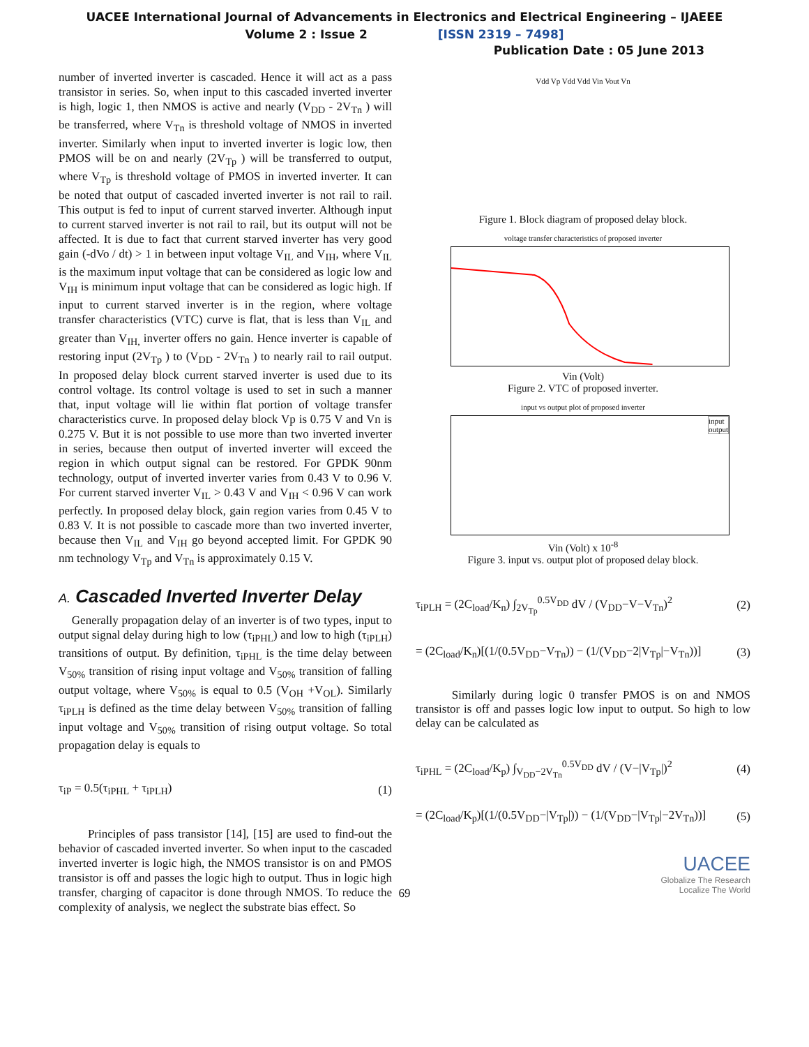UACEE International Journal of Advancements in Electronics and Electrical Engineering – IJAEEE
Volume 2 : Issue 2 [ISSN 2319 – 7498]
Publication Date : 05 June 2013
number of inverted inverter is cascaded. Hence it will act as a pass transistor in series. So, when input to this cascaded inverted inverter is high, logic 1, then NMOS is active and nearly (V<sub>DD</sub> - 2V<sub>Tn</sub> ) will be transferred, where V<sub>Tn</sub> is threshold voltage of NMOS in inverted inverter. Similarly when input to inverted inverter is logic low, then PMOS will be on and nearly (2V<sub>Tp</sub> ) will be transferred to output, where V<sub>Tp</sub> is threshold voltage of PMOS in inverted inverter. It can be noted that output of cascaded inverted inverter is not rail to rail. This output is fed to input of current starved inverter. Although input to current starved inverter is not rail to rail, but its output will not be affected. It is due to fact that current starved inverter has very good gain (-dVo / dt) > 1 in between input voltage V<sub>IL</sub> and V<sub>IH</sub>, where V<sub>IL</sub> is the maximum input voltage that can be considered as logic low and V<sub>IH</sub> is minimum input voltage that can be considered as logic high. If input to current starved inverter is in the region, where voltage transfer characteristics (VTC) curve is flat, that is less than V<sub>IL</sub> and greater than V<sub>IH,</sub> inverter offers no gain. Hence inverter is capable of restoring input (2V<sub>Tp</sub> ) to (V<sub>DD</sub> - 2V<sub>Tn</sub> ) to nearly rail to rail output. In proposed delay block current starved inverter is used due to its control voltage. Its control voltage is used to set in such a manner that, input voltage will lie within flat portion of voltage transfer characteristics curve. In proposed delay block Vp is 0.75 V and Vn is 0.275 V. But it is not possible to use more than two inverted inverter in series, because then output of inverted inverter will exceed the region in which output signal can be restored. For GPDK 90nm technology, output of inverted inverter varies from 0.43 V to 0.96 V. For current starved inverter V<sub>IL</sub> > 0.43 V and V<sub>IH</sub> < 0.96 V can work perfectly. In proposed delay block, gain region varies from 0.45 V to 0.83 V. It is not possible to cascade more than two inverted inverter, because then V<sub>IL</sub> and V<sub>IH</sub> go beyond accepted limit. For GPDK 90 nm technology V<sub>Tp</sub> and V<sub>Tn</sub> is approximately 0.15 V.
A. Cascaded Inverted Inverter Delay
Generally propagation delay of an inverter is of two types, input to output signal delay during high to low (τ<sub>iPHL</sub>) and low to high (τ<sub>iPLH</sub>) transitions of output. By definition, τ<sub>iPHL</sub> is the time delay between V<sub>50%</sub> transition of rising input voltage and V<sub>50%</sub> transition of falling output voltage, where V<sub>50%</sub> is equal to 0.5 (V<sub>OH</sub> +V<sub>OL</sub>). Similarly τ<sub>iPLH</sub> is defined as the time delay between V<sub>50%</sub> transition of falling input voltage and V<sub>50%</sub> transition of rising output voltage. So total propagation delay is equals to
τ<sub>iP</sub> = 0.5(τ<sub>iPHL</sub> + τ<sub>iPLH</sub>) (1)
Principles of pass transistor [14], [15] are used to find-out the behavior of cascaded inverted inverter. So when input to the cascaded inverted inverter is logic high, the NMOS transistor is on and PMOS transistor is off and passes the logic high to output. Thus in logic high transfer, charging of capacitor is done through NMOS. To reduce the complexity of analysis, we neglect the substrate bias effect. So
Vdd Vp Vdd Vdd Vin Vout Vn
Figure 1. Block diagram of proposed delay block.
voltage transfer characteristics of proposed inverter
Vin (Volt)
Figure 2. VTC of proposed inverter.
input vs output plot of proposed inverter
input
output
Vin (Volt) x 10<sup>-8</sup>
Figure 3. input vs. output plot of proposed delay block.
τ<sub>iPLH</sub> = (2C<sub>load</sub>/K<sub>n</sub>) ∫<sub>2V<sub>Tp</sub></sub><sup>0.5V<sub>DD</sub></sup> dV / (V<sub>DD</sub>−V−V<sub>Tn</sub>)<sup>2</sup> (2)
= (2C<sub>load</sub>/K<sub>n</sub>)[(1/(0.5V<sub>DD</sub>−V<sub>Tn</sub>)) − (1/(V<sub>DD</sub>−2|V<sub>Tp</sub>|−V<sub>Tn</sub>))] (3)
Similarly during logic 0 transfer PMOS is on and NMOS transistor is off and passes logic low input to output. So high to low delay can be calculated as
τ<sub>iPHL</sub> = (2C<sub>load</sub>/K<sub>p</sub>) ∫<sub>V<sub>DD</sub>−2V<sub>Tn</sub></sub><sup>0.5V<sub>DD</sub></sup> dV / (V−|V<sub>Tp</sub>|)<sup>2</sup> (4)
= (2C<sub>load</sub>/K<sub>p</sub>)[(1/(0.5V<sub>DD</sub>−|V<sub>Tp</sub>|)) − (1/(V<sub>DD</sub>−|V<sub>Tp</sub>|−2V<sub>Tn</sub>))] (5)
UACEE
Globalize The Research
Localize The World
69